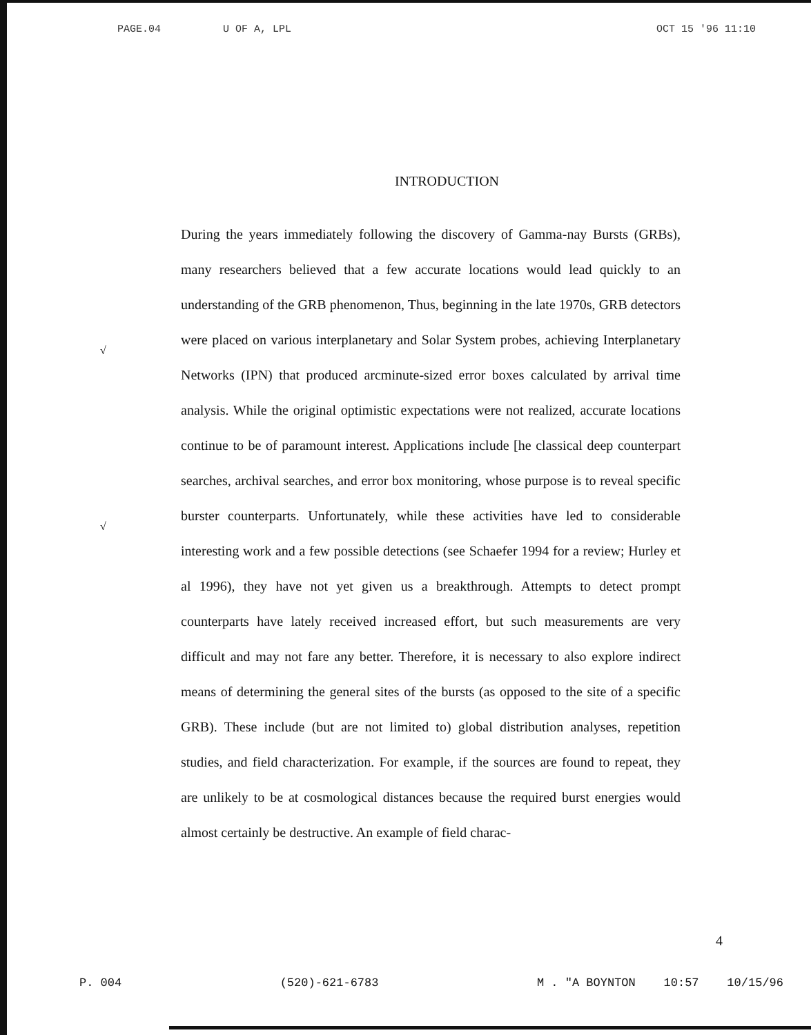PAGE.04 U OF A, LPL OCT 15 '96 11:10
INTRODUCTION
√
√
During the years immediately following the discovery of Gamma-nay Bursts (GRBs), many researchers believed that a few accurate locations would lead quickly to an understanding of the GRB phenomenon, Thus, beginning in the late 1970s, GRB detectors were placed on various interplanetary and Solar System probes, achieving Interplanetary Networks (IPN) that produced arcminute-sized error boxes calculated by arrival time analysis. While the original optimistic expectations were not realized, accurate locations continue to be of paramount interest. Applications include [he classical deep counterpart searches, archival searches, and error box monitoring, whose purpose is to reveal specific burster counterparts. Unfortunately, while these activities have led to considerable interesting work and a few possible detections (see Schaefer 1994 for a review; Hurley et al 1996), they have not yet given us a breakthrough. Attempts to detect prompt counterparts have lately received increased effort, but such measurements are very difficult and may not fare any better. Therefore, it is necessary to also explore indirect means of determining the general sites of the bursts (as opposed to the site of a specific GRB). These include (but are not limited to) global distribution analyses, repetition studies, and field characterization. For example, if the sources are found to repeat, they are unlikely to be at cosmological distances because the required burst energies would almost certainly be destructive. An example of field charac-
4
P. 004 (520)-621-6783 M . "A BOYNTON 10:57 10/15/96